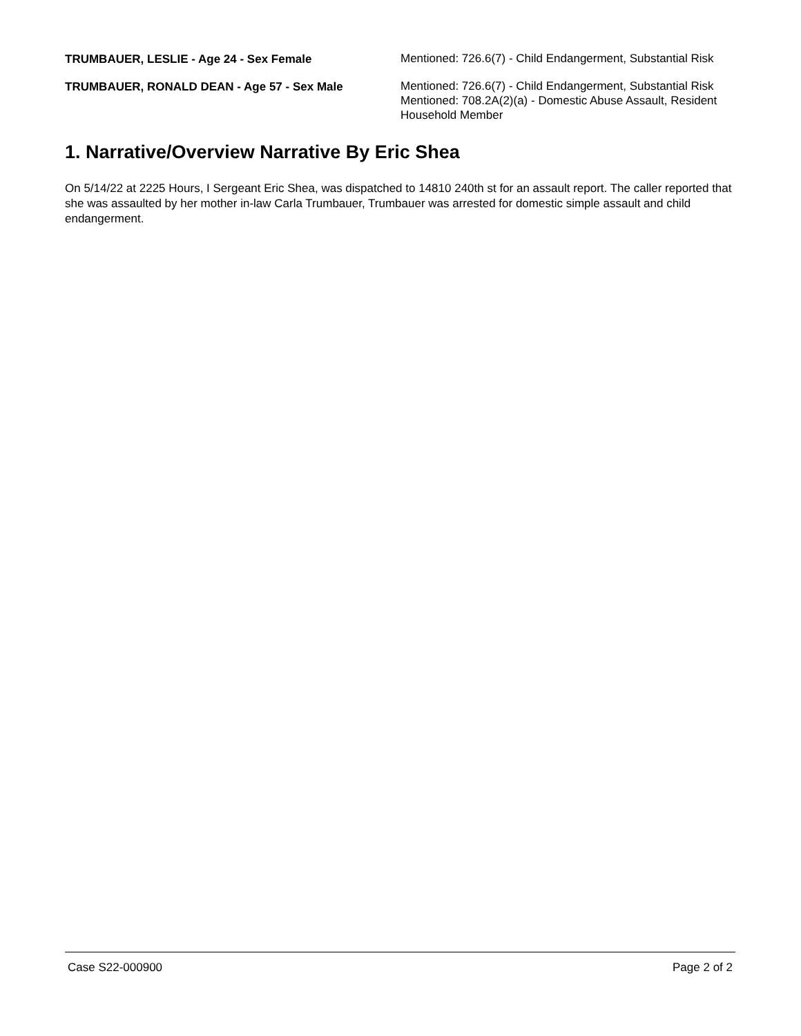TRUMBAUER, LESLIE - Age 24 - Sex Female
Mentioned: 726.6(7) - Child Endangerment, Substantial Risk
TRUMBAUER, RONALD DEAN - Age 57 - Sex Male
Mentioned: 726.6(7) - Child Endangerment, Substantial Risk
Mentioned: 708.2A(2)(a) - Domestic Abuse Assault, Resident Household Member
1. Narrative/Overview Narrative By Eric Shea
On 5/14/22 at 2225 Hours, I Sergeant Eric Shea, was dispatched to 14810 240th st for an assault report. The caller reported that she was assaulted by her mother in-law Carla Trumbauer, Trumbauer was arrested for domestic simple assault and child endangerment.
Case S22-000900 Page 2 of 2